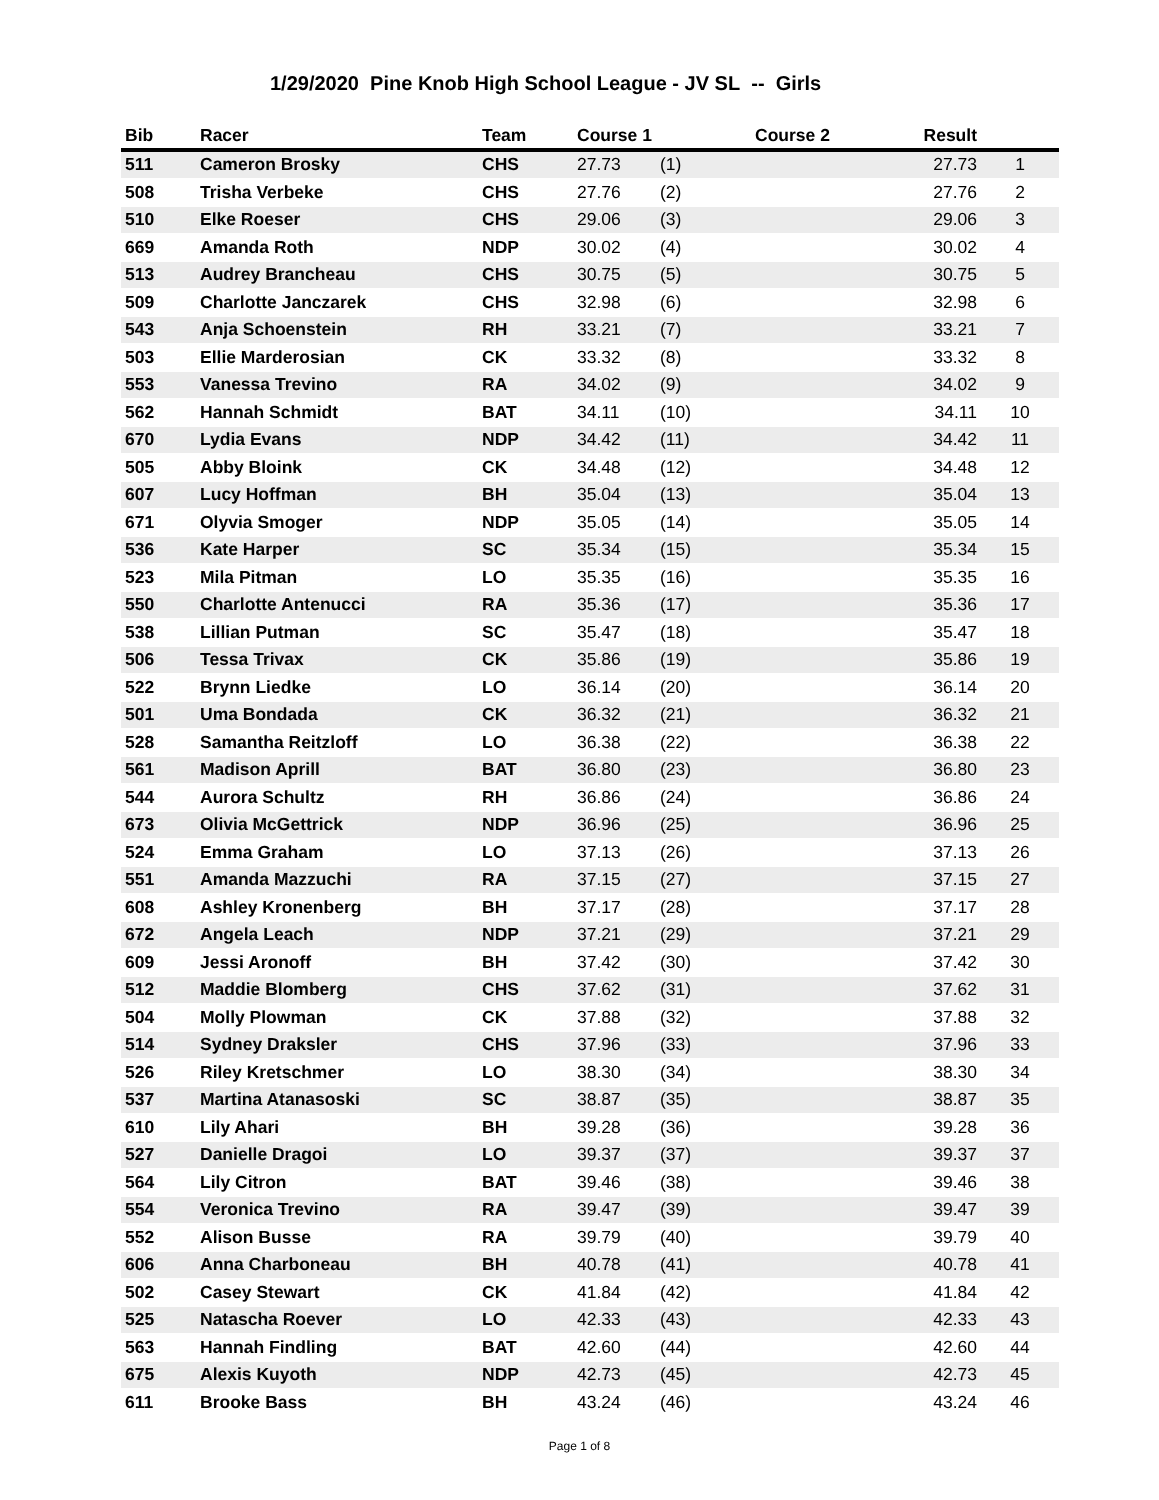1/29/2020 Pine Knob High School League - JV SL -- Girls
| Bib | Racer | Team | Course 1 | | Course 2 | Result | |
| --- | --- | --- | --- | --- | --- | --- | --- |
| 511 | Cameron Brosky | CHS | 27.73 | (1) | | 27.73 | 1 |
| 508 | Trisha Verbeke | CHS | 27.76 | (2) | | 27.76 | 2 |
| 510 | Elke Roeser | CHS | 29.06 | (3) | | 29.06 | 3 |
| 669 | Amanda Roth | NDP | 30.02 | (4) | | 30.02 | 4 |
| 513 | Audrey Brancheau | CHS | 30.75 | (5) | | 30.75 | 5 |
| 509 | Charlotte Janczarek | CHS | 32.98 | (6) | | 32.98 | 6 |
| 543 | Anja Schoenstein | RH | 33.21 | (7) | | 33.21 | 7 |
| 503 | Ellie Marderosian | CK | 33.32 | (8) | | 33.32 | 8 |
| 553 | Vanessa Trevino | RA | 34.02 | (9) | | 34.02 | 9 |
| 562 | Hannah Schmidt | BAT | 34.11 | (10) | | 34.11 | 10 |
| 670 | Lydia Evans | NDP | 34.42 | (11) | | 34.42 | 11 |
| 505 | Abby Bloink | CK | 34.48 | (12) | | 34.48 | 12 |
| 607 | Lucy Hoffman | BH | 35.04 | (13) | | 35.04 | 13 |
| 671 | Olyvia Smoger | NDP | 35.05 | (14) | | 35.05 | 14 |
| 536 | Kate Harper | SC | 35.34 | (15) | | 35.34 | 15 |
| 523 | Mila Pitman | LO | 35.35 | (16) | | 35.35 | 16 |
| 550 | Charlotte Antenucci | RA | 35.36 | (17) | | 35.36 | 17 |
| 538 | Lillian Putman | SC | 35.47 | (18) | | 35.47 | 18 |
| 506 | Tessa Trivax | CK | 35.86 | (19) | | 35.86 | 19 |
| 522 | Brynn Liedke | LO | 36.14 | (20) | | 36.14 | 20 |
| 501 | Uma Bondada | CK | 36.32 | (21) | | 36.32 | 21 |
| 528 | Samantha Reitzloff | LO | 36.38 | (22) | | 36.38 | 22 |
| 561 | Madison Aprill | BAT | 36.80 | (23) | | 36.80 | 23 |
| 544 | Aurora Schultz | RH | 36.86 | (24) | | 36.86 | 24 |
| 673 | Olivia McGettrick | NDP | 36.96 | (25) | | 36.96 | 25 |
| 524 | Emma Graham | LO | 37.13 | (26) | | 37.13 | 26 |
| 551 | Amanda Mazzuchi | RA | 37.15 | (27) | | 37.15 | 27 |
| 608 | Ashley Kronenberg | BH | 37.17 | (28) | | 37.17 | 28 |
| 672 | Angela Leach | NDP | 37.21 | (29) | | 37.21 | 29 |
| 609 | Jessi Aronoff | BH | 37.42 | (30) | | 37.42 | 30 |
| 512 | Maddie Blomberg | CHS | 37.62 | (31) | | 37.62 | 31 |
| 504 | Molly Plowman | CK | 37.88 | (32) | | 37.88 | 32 |
| 514 | Sydney Draksler | CHS | 37.96 | (33) | | 37.96 | 33 |
| 526 | Riley Kretschmer | LO | 38.30 | (34) | | 38.30 | 34 |
| 537 | Martina Atanasoski | SC | 38.87 | (35) | | 38.87 | 35 |
| 610 | Lily Ahari | BH | 39.28 | (36) | | 39.28 | 36 |
| 527 | Danielle Dragoi | LO | 39.37 | (37) | | 39.37 | 37 |
| 564 | Lily Citron | BAT | 39.46 | (38) | | 39.46 | 38 |
| 554 | Veronica Trevino | RA | 39.47 | (39) | | 39.47 | 39 |
| 552 | Alison Busse | RA | 39.79 | (40) | | 39.79 | 40 |
| 606 | Anna Charboneau | BH | 40.78 | (41) | | 40.78 | 41 |
| 502 | Casey Stewart | CK | 41.84 | (42) | | 41.84 | 42 |
| 525 | Natascha Roever | LO | 42.33 | (43) | | 42.33 | 43 |
| 563 | Hannah Findling | BAT | 42.60 | (44) | | 42.60 | 44 |
| 675 | Alexis Kuyoth | NDP | 42.73 | (45) | | 42.73 | 45 |
| 611 | Brooke Bass | BH | 43.24 | (46) | | 43.24 | 46 |
Page 1 of 8